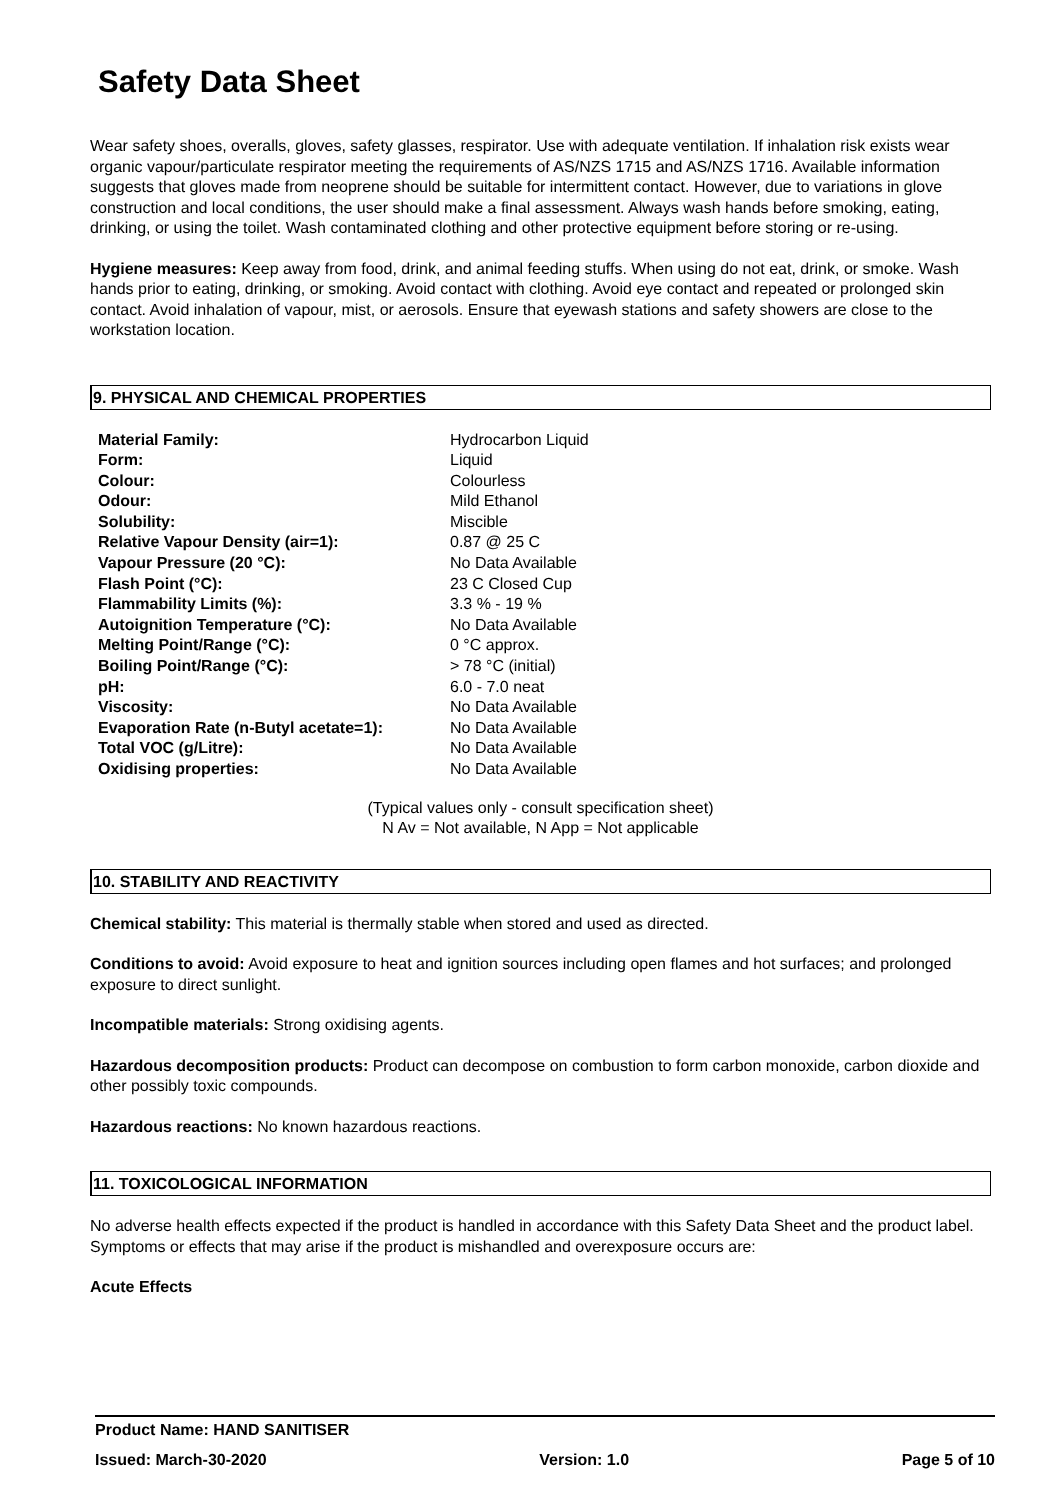Safety Data Sheet
Wear safety shoes, overalls, gloves, safety glasses, respirator. Use with adequate ventilation. If inhalation risk exists wear organic vapour/particulate respirator meeting the requirements of AS/NZS 1715 and AS/NZS 1716. Available information suggests that gloves made from neoprene should be suitable for intermittent contact. However, due to variations in glove construction and local conditions, the user should make a final assessment. Always wash hands before smoking, eating, drinking, or using the toilet. Wash contaminated clothing and other protective equipment before storing or re-using.
Hygiene measures: Keep away from food, drink, and animal feeding stuffs. When using do not eat, drink, or smoke. Wash hands prior to eating, drinking, or smoking. Avoid contact with clothing. Avoid eye contact and repeated or prolonged skin contact. Avoid inhalation of vapour, mist, or aerosols. Ensure that eyewash stations and safety showers are close to the workstation location.
9. PHYSICAL AND CHEMICAL PROPERTIES
| Material Family: | Hydrocarbon Liquid |
| Form: | Liquid |
| Colour: | Colourless |
| Odour: | Mild Ethanol |
| Solubility: | Miscible |
| Relative Vapour Density (air=1): | 0.87 @ 25 C |
| Vapour Pressure (20 °C): | No Data Available |
| Flash Point (°C): | 23 C Closed Cup |
| Flammability Limits (%): | 3.3 % - 19 % |
| Autoignition Temperature (°C): | No Data Available |
| Melting Point/Range (°C): | 0 °C approx. |
| Boiling Point/Range (°C): | > 78 °C (initial) |
| pH: | 6.0 - 7.0 neat |
| Viscosity: | No Data Available |
| Evaporation Rate (n-Butyl acetate=1): | No Data Available |
| Total VOC (g/Litre): | No Data Available |
| Oxidising properties: | No Data Available |
(Typical values only - consult specification sheet)
N Av = Not available, N App = Not applicable
10. STABILITY AND REACTIVITY
Chemical stability: This material is thermally stable when stored and used as directed.
Conditions to avoid: Avoid exposure to heat and ignition sources including open flames and hot surfaces; and prolonged exposure to direct sunlight.
Incompatible materials: Strong oxidising agents.
Hazardous decomposition products: Product can decompose on combustion to form carbon monoxide, carbon dioxide and other possibly toxic compounds.
Hazardous reactions: No known hazardous reactions.
11. TOXICOLOGICAL INFORMATION
No adverse health effects expected if the product is handled in accordance with this Safety Data Sheet and the product label. Symptoms or effects that may arise if the product is mishandled and overexposure occurs are:
Acute Effects
Product Name: HAND SANITISER
Issued: March-30-2020 Version: 1.0 Page 5 of 10